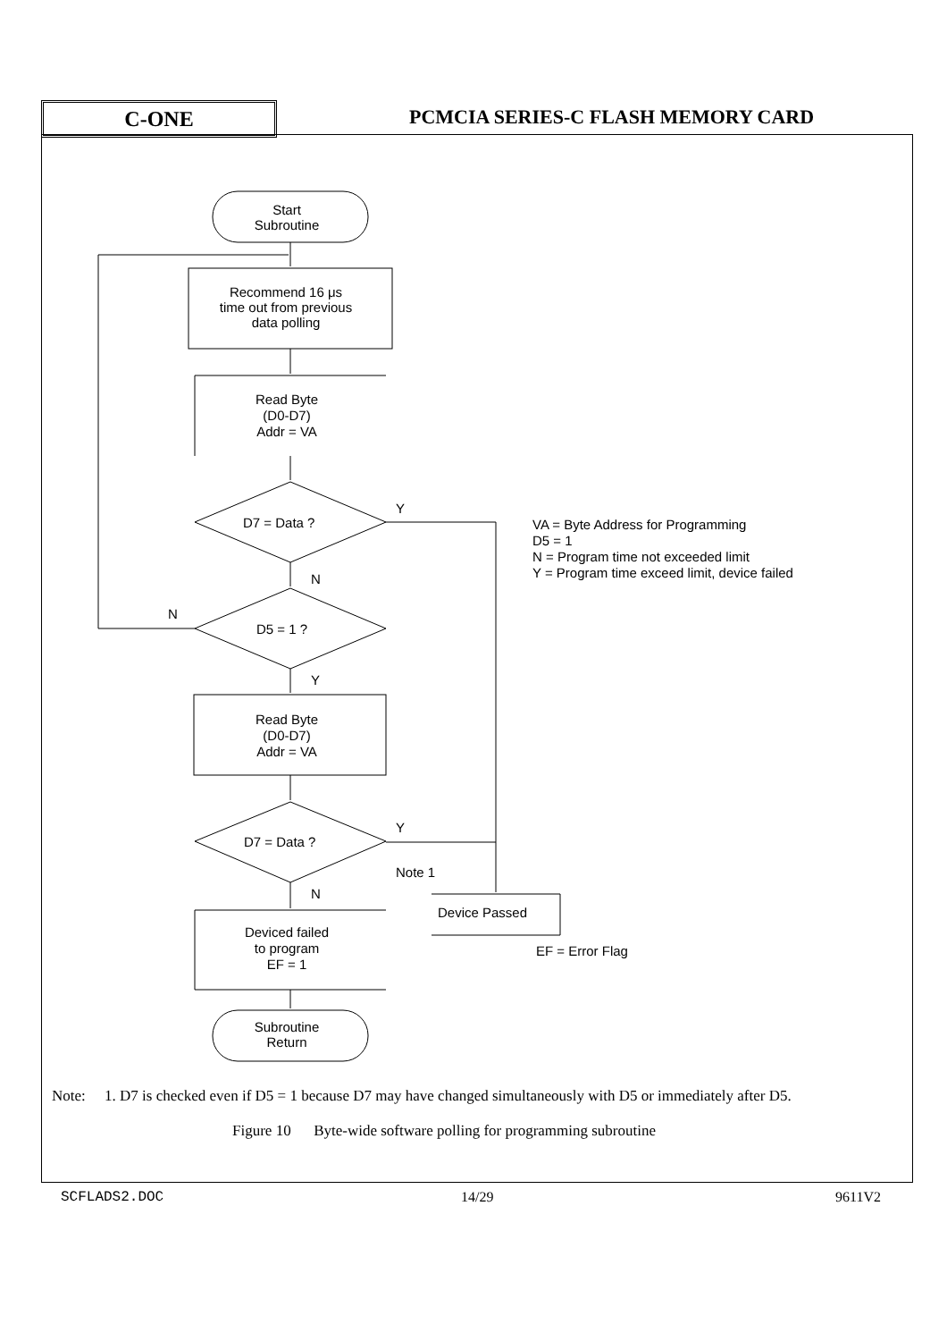C-ONE
PCMCIA SERIES-C FLASH MEMORY CARD
Start
Subroutine
Recommend 16 μs
time out from previous
data polling
Read Byte
(D0-D7)
Addr = VA
D7 = Data ?
Y
VA = Byte Address for Programming
D5 = 1
N = Program time not exceeded limit
Y = Program time exceed limit, device failed
N
N
D5 = 1 ?
Y
Read Byte
(D0-D7)
Addr = VA
Y
D7 = Data ?
Note 1
N
Device Passed
Deviced failed
to program
EF = 1
EF = Error Flag
Subroutine
Return
Note: 1. D7 is checked even if D5 = 1 because D7 may have changed simultaneously with D5 or immediately after D5.
Figure 10 Byte-wide software polling for programming subroutine
SCFLADS2.DOC 14/29 9611V2